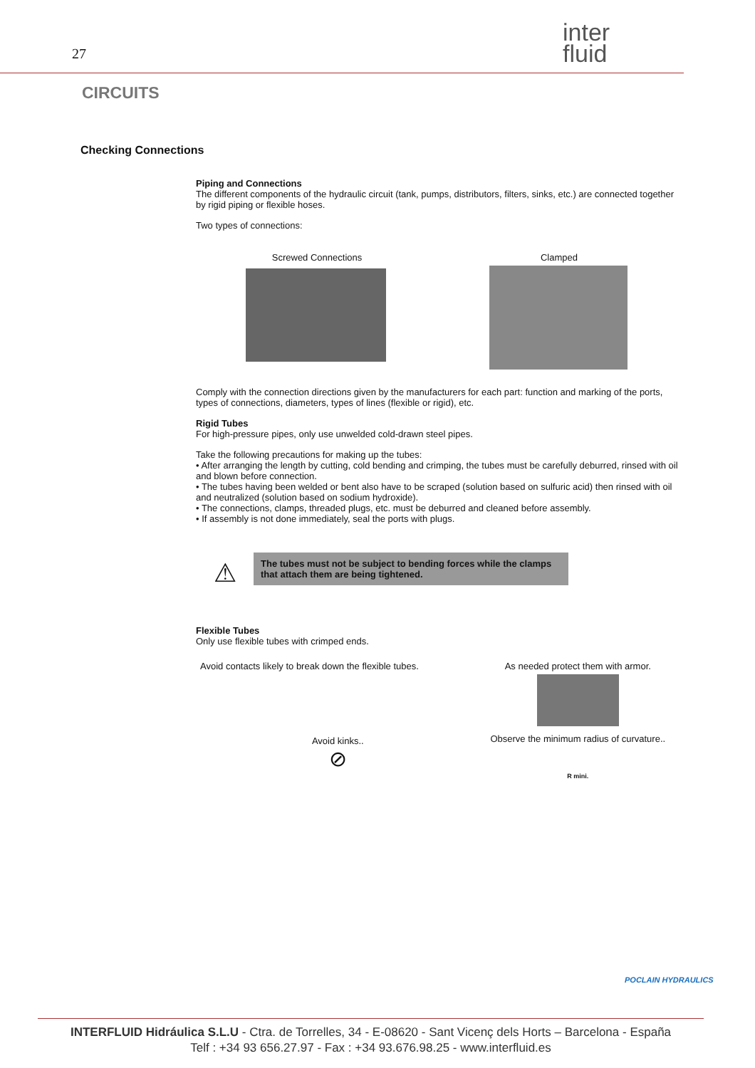27
inter
fluid
CIRCUITS
Checking Connections
Piping and Connections
The different components of the hydraulic circuit (tank, pumps, distributors, filters, sinks, etc.) are connected together by rigid piping or flexible hoses.
Two types of connections:
Screwed Connections Clamped
Comply with the connection directions given by the manufacturers for each part: function and marking of the ports, types of connections, diameters, types of lines (flexible or rigid), etc.
Rigid Tubes
For high-pressure pipes, only use unwelded cold-drawn steel pipes.
Take the following precautions for making up the tubes:
• After arranging the length by cutting, cold bending and crimping, the tubes must be carefully deburred, rinsed with oil and blown before connection.
• The tubes having been welded or bent also have to be scraped (solution based on sulfuric acid) then rinsed with oil and neutralized (solution based on sodium hydroxide).
• The connections, clamps, threaded plugs, etc. must be deburred and cleaned before assembly.
• If assembly is not done immediately, seal the ports with plugs.
⚠ The tubes must not be subject to bending forces while the clamps that attach them are being tightened.
Flexible Tubes
Only use flexible tubes with crimped ends.
Avoid contacts likely to break down the flexible tubes.
Avoid kinks..
⊘
As needed protect them with armor.
Observe the minimum radius of curvature..
R mini.
POCLAIN HYDRAULICS
INTERFLUID Hidráulica S.L.U - Ctra. de Torrelles, 34 - E-08620 - Sant Vicenç dels Horts – Barcelona - España
Telf : +34 93 656.27.97 - Fax : +34 93.676.98.25 - www.interfluid.es